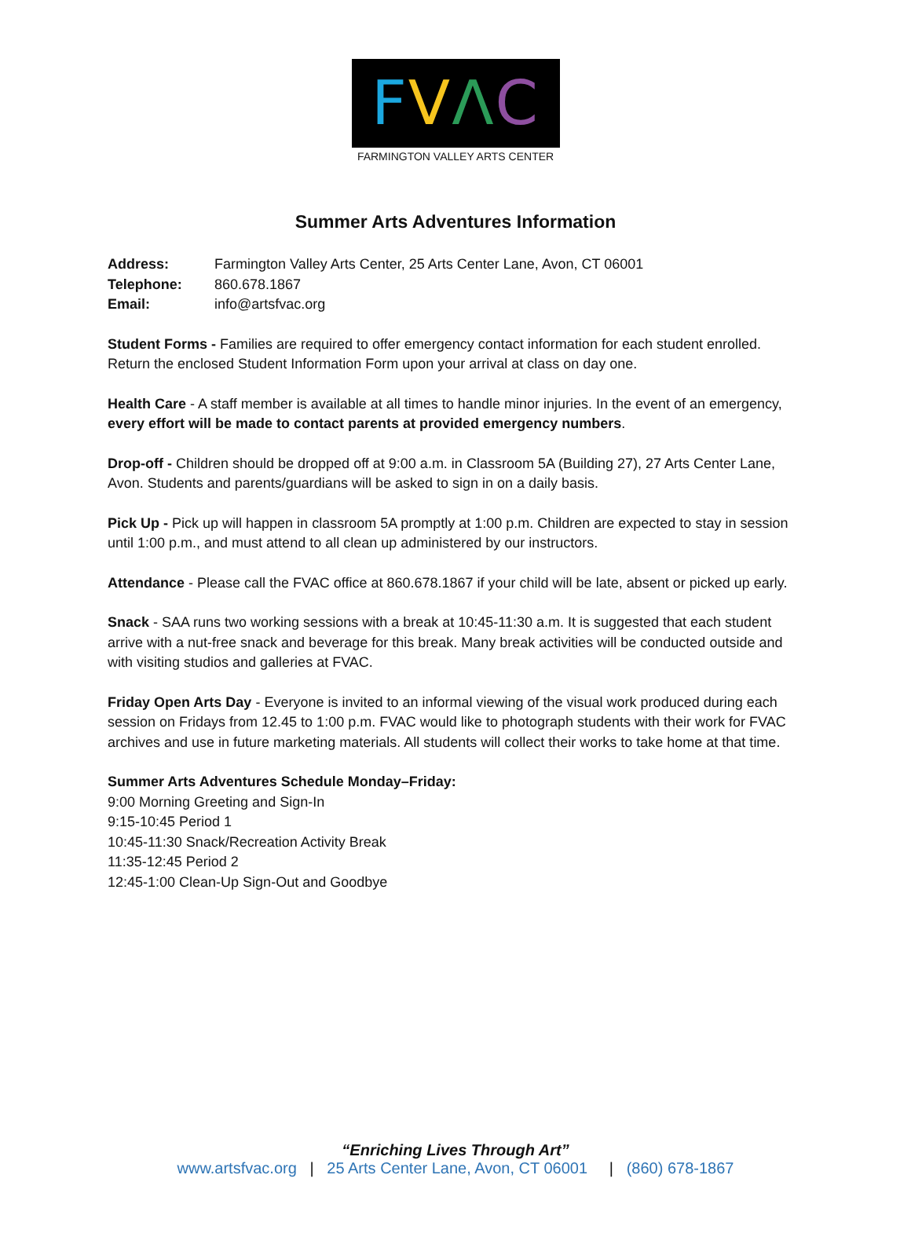FVΛC
FARMINGTON VALLEY ARTS CENTER
Summer Arts Adventures Information
| Address: | Farmington Valley Arts Center, 25 Arts Center Lane, Avon, CT 06001 |
| Telephone: | 860.678.1867 |
| Email: | info@artsfvac.org |
Student Forms - Families are required to offer emergency contact information for each student enrolled. Return the enclosed Student Information Form upon your arrival at class on day one.
Health Care - A staff member is available at all times to handle minor injuries. In the event of an emergency, every effort will be made to contact parents at provided emergency numbers.
Drop-off - Children should be dropped off at 9:00 a.m. in Classroom 5A (Building 27), 27 Arts Center Lane, Avon. Students and parents/guardians will be asked to sign in on a daily basis.
Pick Up - Pick up will happen in classroom 5A promptly at 1:00 p.m. Children are expected to stay in session until 1:00 p.m., and must attend to all clean up administered by our instructors.
Attendance - Please call the FVAC office at 860.678.1867 if your child will be late, absent or picked up early.
Snack - SAA runs two working sessions with a break at 10:45-11:30 a.m. It is suggested that each student arrive with a nut-free snack and beverage for this break. Many break activities will be conducted outside and with visiting studios and galleries at FVAC.
Friday Open Arts Day - Everyone is invited to an informal viewing of the visual work produced during each session on Fridays from 12.45 to 1:00 p.m. FVAC would like to photograph students with their work for FVAC archives and use in future marketing materials. All students will collect their works to take home at that time.
Summer Arts Adventures Schedule Monday–Friday:
9:00 Morning Greeting and Sign-In
9:15-10:45 Period 1
10:45-11:30 Snack/Recreation Activity Break
11:35-12:45 Period 2
12:45-1:00 Clean-Up Sign-Out and Goodbye
“Enriching Lives Through Art”
www.artsfvac.org | 25 Arts Center Lane, Avon, CT 06001 | (860) 678-1867